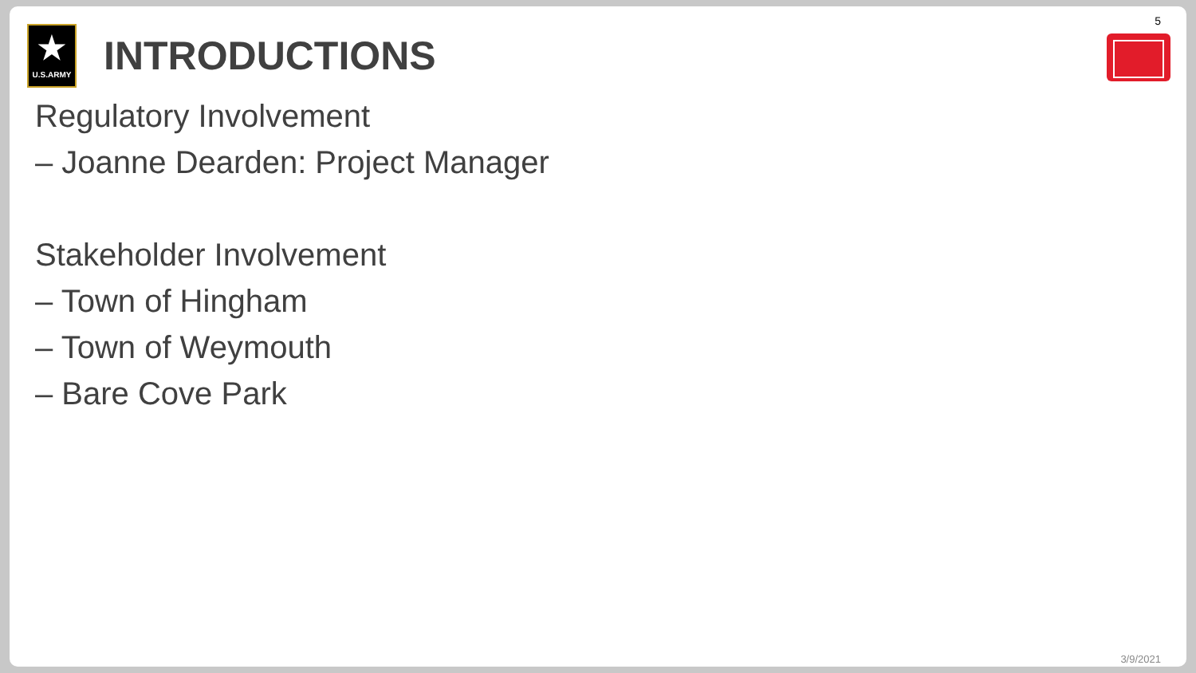5
★
U.S.ARMY
INTRODUCTIONS
Regulatory Involvement
– Joanne Dearden: Project Manager
Stakeholder Involvement
– Town of Hingham
– Town of Weymouth
– Bare Cove Park
3/9/2021